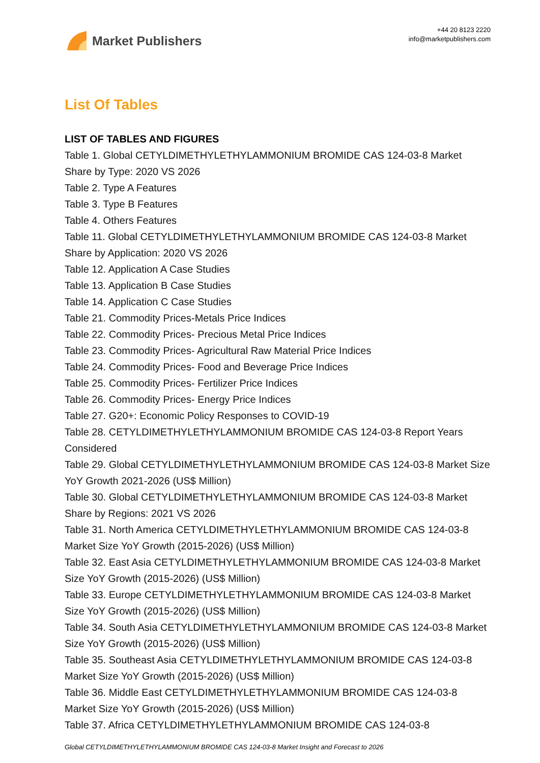Market Publishers
+44 20 8123 2220
info@marketpublishers.com
List Of Tables
LIST OF TABLES AND FIGURES
Table 1. Global CETYLDIMETHYLETHYLAMMONIUM BROMIDE CAS 124-03-8 Market Share by Type: 2020 VS 2026
Table 2. Type A Features
Table 3. Type B Features
Table 4. Others Features
Table 11. Global CETYLDIMETHYLETHYLAMMONIUM BROMIDE CAS 124-03-8 Market Share by Application: 2020 VS 2026
Table 12. Application A Case Studies
Table 13. Application B Case Studies
Table 14. Application C Case Studies
Table 21. Commodity Prices-Metals Price Indices
Table 22. Commodity Prices- Precious Metal Price Indices
Table 23. Commodity Prices- Agricultural Raw Material Price Indices
Table 24. Commodity Prices- Food and Beverage Price Indices
Table 25. Commodity Prices- Fertilizer Price Indices
Table 26. Commodity Prices- Energy Price Indices
Table 27. G20+: Economic Policy Responses to COVID-19
Table 28. CETYLDIMETHYLETHYLAMMONIUM BROMIDE CAS 124-03-8 Report Years Considered
Table 29. Global CETYLDIMETHYLETHYLAMMONIUM BROMIDE CAS 124-03-8 Market Size YoY Growth 2021-2026 (US$ Million)
Table 30. Global CETYLDIMETHYLETHYLAMMONIUM BROMIDE CAS 124-03-8 Market Share by Regions: 2021 VS 2026
Table 31. North America CETYLDIMETHYLETHYLAMMONIUM BROMIDE CAS 124-03-8 Market Size YoY Growth (2015-2026) (US$ Million)
Table 32. East Asia CETYLDIMETHYLETHYLAMMONIUM BROMIDE CAS 124-03-8 Market Size YoY Growth (2015-2026) (US$ Million)
Table 33. Europe CETYLDIMETHYLETHYLAMMONIUM BROMIDE CAS 124-03-8 Market Size YoY Growth (2015-2026) (US$ Million)
Table 34. South Asia CETYLDIMETHYLETHYLAMMONIUM BROMIDE CAS 124-03-8 Market Size YoY Growth (2015-2026) (US$ Million)
Table 35. Southeast Asia CETYLDIMETHYLETHYLAMMONIUM BROMIDE CAS 124-03-8 Market Size YoY Growth (2015-2026) (US$ Million)
Table 36. Middle East CETYLDIMETHYLETHYLAMMONIUM BROMIDE CAS 124-03-8 Market Size YoY Growth (2015-2026) (US$ Million)
Table 37. Africa CETYLDIMETHYLETHYLAMMONIUM BROMIDE CAS 124-03-8
Global CETYLDIMETHYLETHYLAMMONIUM BROMIDE CAS 124-03-8 Market Insight and Forecast to 2026